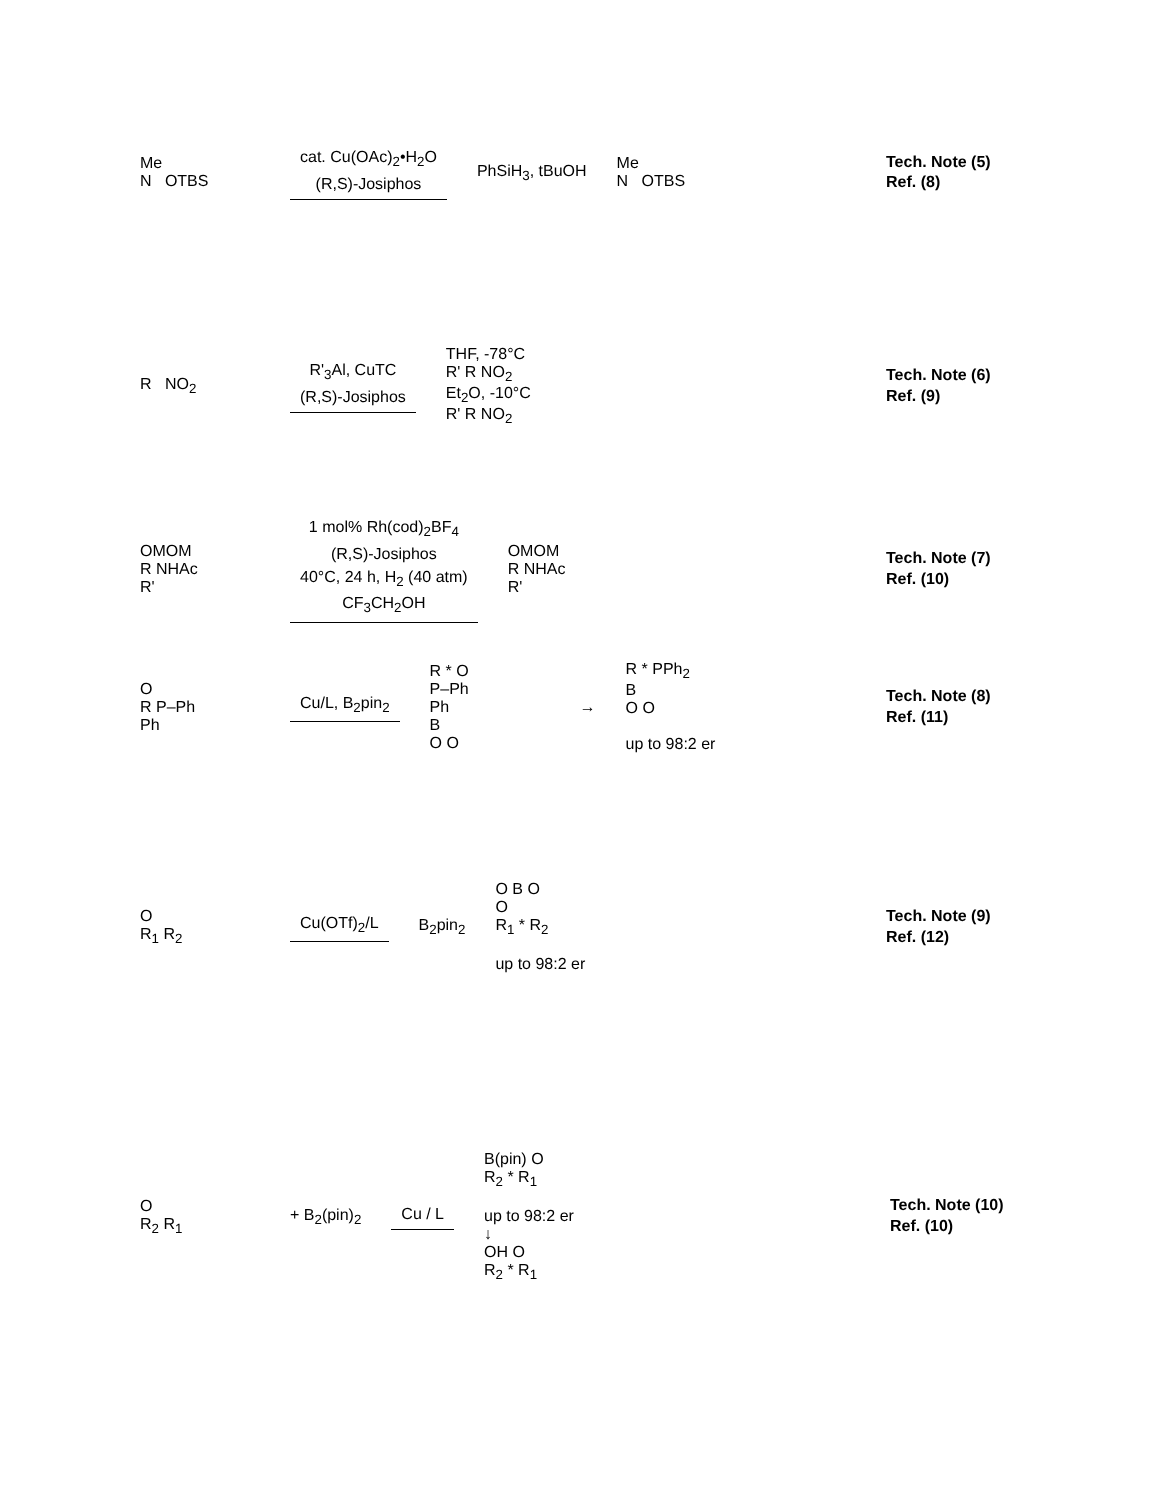Me
N OTBS
cat. Cu(OAc)<sub>2</sub>•H<sub>2</sub>O
(R,S)-Josiphos
PhSiH<sub>3</sub>, tBuOH
Me
N OTBS
Tech. Note (5)
Ref. (8)
R NO<sub>2</sub>
R'<sub>3</sub>Al, CuTC
(R,S)-Josiphos
THF, -78°C
R' R NO<sub>2</sub>
Et<sub>2</sub>O, -10°C
R' R NO<sub>2</sub>
Tech. Note (6)
Ref. (9)
OMOM
R NHAc
R'
1 mol% Rh(cod)<sub>2</sub>BF<sub>4</sub>
(R,S)-Josiphos
40°C, 24 h, H<sub>2</sub> (40 atm)
CF<sub>3</sub>CH<sub>2</sub>OH
OMOM
R NHAc
R'
Tech. Note (7)
Ref. (10)
O
R P–Ph
Ph
Cu/L, B<sub>2</sub>pin<sub>2</sub>
R * O
P–Ph
Ph
B
O O
→
R * PPh<sub>2</sub>
B
O O
up to 98:2 er
Tech. Note (8)
Ref. (11)
O
R<sub>1</sub> R<sub>2</sub>
Cu(OTf)<sub>2</sub>/L
B<sub>2</sub>pin<sub>2</sub>
O B O
O
R<sub>1</sub> * R<sub>2</sub>
up to 98:2 er
Tech. Note (9)
Ref. (12)
O
R<sub>2</sub> R<sub>1</sub>
+ B<sub>2</sub>(pin)<sub>2</sub>
Cu / L
B(pin) O
R<sub>2</sub> * R<sub>1</sub>
up to 98:2 er
↓
OH O
R<sub>2</sub> * R<sub>1</sub>
Tech. Note (10)
Ref. (10)